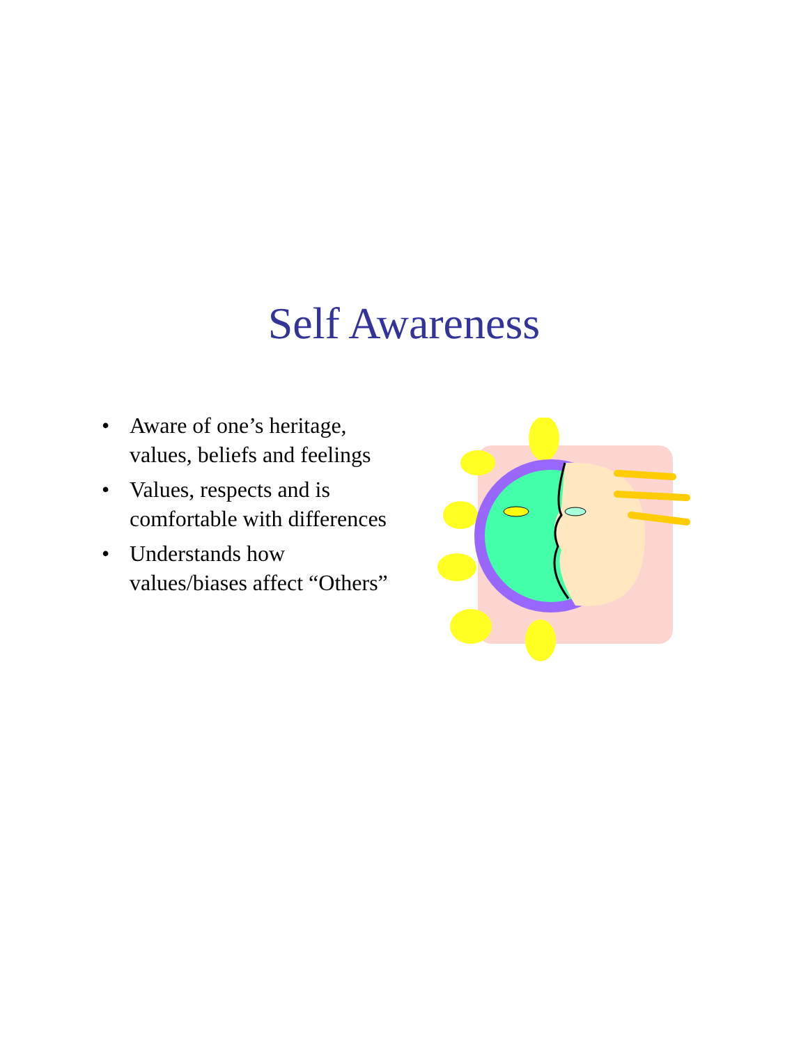Self Awareness
• Aware of one’s heritage, values, beliefs and feelings
• Values, respects and is comfortable with differences
• Understands how values/biases affect “Others”